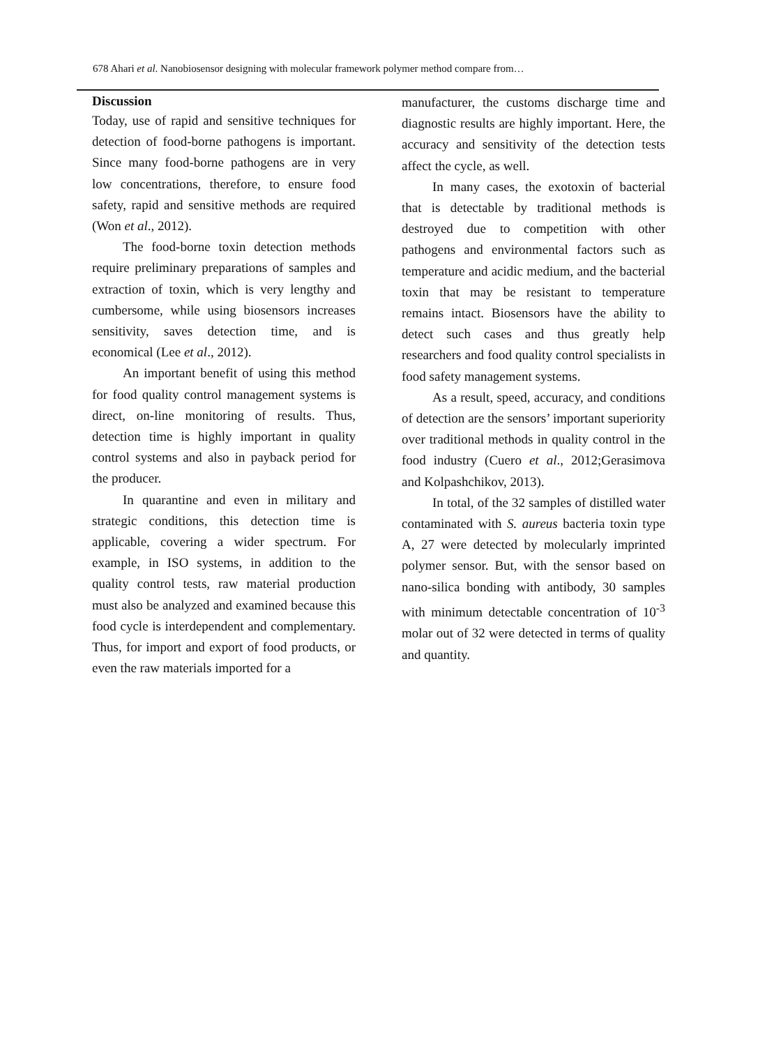678 Ahari et al. Nanobiosensor designing with molecular framework polymer method compare from…
Discussion
Today, use of rapid and sensitive techniques for detection of food-borne pathogens is important. Since many food-borne pathogens are in very low concentrations, therefore, to ensure food safety, rapid and sensitive methods are required (Won et al., 2012).
The food-borne toxin detection methods require preliminary preparations of samples and extraction of toxin, which is very lengthy and cumbersome, while using biosensors increases sensitivity, saves detection time, and is economical (Lee et al., 2012).
An important benefit of using this method for food quality control management systems is direct, on-line monitoring of results. Thus, detection time is highly important in quality control systems and also in payback period for the producer.
In quarantine and even in military and strategic conditions, this detection time is applicable, covering a wider spectrum. For example, in ISO systems, in addition to the quality control tests, raw material production must also be analyzed and examined because this food cycle is interdependent and complementary. Thus, for import and export of food products, or even the raw materials imported for a
manufacturer, the customs discharge time and diagnostic results are highly important. Here, the accuracy and sensitivity of the detection tests affect the cycle, as well.
In many cases, the exotoxin of bacterial that is detectable by traditional methods is destroyed due to competition with other pathogens and environmental factors such as temperature and acidic medium, and the bacterial toxin that may be resistant to temperature remains intact. Biosensors have the ability to detect such cases and thus greatly help researchers and food quality control specialists in food safety management systems.
As a result, speed, accuracy, and conditions of detection are the sensors’ important superiority over traditional methods in quality control in the food industry (Cuero et al., 2012;Gerasimova and Kolpashchikov, 2013).
In total, of the 32 samples of distilled water contaminated with S. aureus bacteria toxin type A, 27 were detected by molecularly imprinted polymer sensor. But, with the sensor based on nano-silica bonding with antibody, 30 samples with minimum detectable concentration of 10<sup>-3</sup> molar out of 32 were detected in terms of quality and quantity.